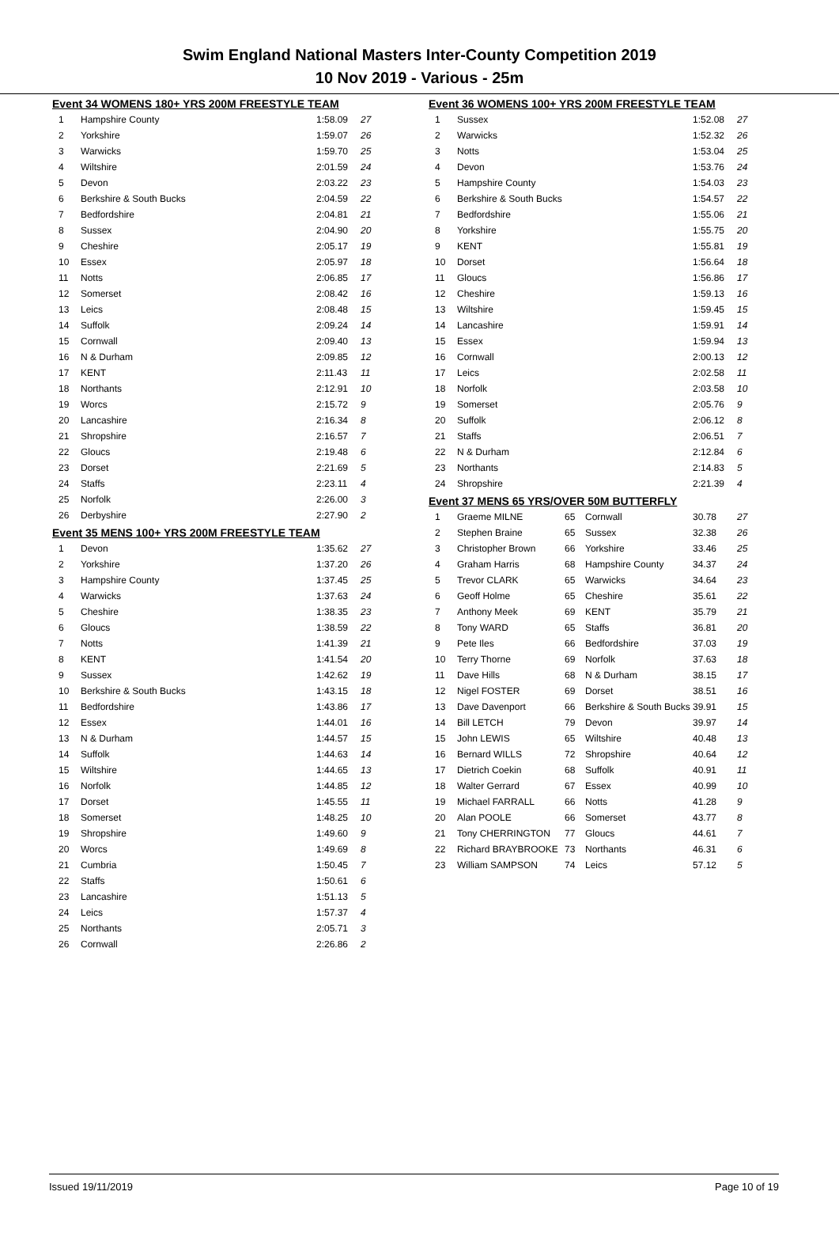Swim England National Masters Inter-County Competition 2019
10 Nov 2019 - Various - 25m
Event 34 WOMENS 180+ YRS 200M FREESTYLE TEAM
| 1 | Hampshire County | 1:58.09 | 27 |
| 2 | Yorkshire | 1:59.07 | 26 |
| 3 | Warwicks | 1:59.70 | 25 |
| 4 | Wiltshire | 2:01.59 | 24 |
| 5 | Devon | 2:03.22 | 23 |
| 6 | Berkshire & South Bucks | 2:04.59 | 22 |
| 7 | Bedfordshire | 2:04.81 | 21 |
| 8 | Sussex | 2:04.90 | 20 |
| 9 | Cheshire | 2:05.17 | 19 |
| 10 | Essex | 2:05.97 | 18 |
| 11 | Notts | 2:06.85 | 17 |
| 12 | Somerset | 2:08.42 | 16 |
| 13 | Leics | 2:08.48 | 15 |
| 14 | Suffolk | 2:09.24 | 14 |
| 15 | Cornwall | 2:09.40 | 13 |
| 16 | N & Durham | 2:09.85 | 12 |
| 17 | KENT | 2:11.43 | 11 |
| 18 | Northants | 2:12.91 | 10 |
| 19 | Worcs | 2:15.72 | 9 |
| 20 | Lancashire | 2:16.34 | 8 |
| 21 | Shropshire | 2:16.57 | 7 |
| 22 | Gloucs | 2:19.48 | 6 |
| 23 | Dorset | 2:21.69 | 5 |
| 24 | Staffs | 2:23.11 | 4 |
| 25 | Norfolk | 2:26.00 | 3 |
| 26 | Derbyshire | 2:27.90 | 2 |
Event 35 MENS 100+ YRS 200M FREESTYLE TEAM
| 1 | Devon | 1:35.62 | 27 |
| 2 | Yorkshire | 1:37.20 | 26 |
| 3 | Hampshire County | 1:37.45 | 25 |
| 4 | Warwicks | 1:37.63 | 24 |
| 5 | Cheshire | 1:38.35 | 23 |
| 6 | Gloucs | 1:38.59 | 22 |
| 7 | Notts | 1:41.39 | 21 |
| 8 | KENT | 1:41.54 | 20 |
| 9 | Sussex | 1:42.62 | 19 |
| 10 | Berkshire & South Bucks | 1:43.15 | 18 |
| 11 | Bedfordshire | 1:43.86 | 17 |
| 12 | Essex | 1:44.01 | 16 |
| 13 | N & Durham | 1:44.57 | 15 |
| 14 | Suffolk | 1:44.63 | 14 |
| 15 | Wiltshire | 1:44.65 | 13 |
| 16 | Norfolk | 1:44.85 | 12 |
| 17 | Dorset | 1:45.55 | 11 |
| 18 | Somerset | 1:48.25 | 10 |
| 19 | Shropshire | 1:49.60 | 9 |
| 20 | Worcs | 1:49.69 | 8 |
| 21 | Cumbria | 1:50.45 | 7 |
| 22 | Staffs | 1:50.61 | 6 |
| 23 | Lancashire | 1:51.13 | 5 |
| 24 | Leics | 1:57.37 | 4 |
| 25 | Northants | 2:05.71 | 3 |
| 26 | Cornwall | 2:26.86 | 2 |
Event 36 WOMENS 100+ YRS 200M FREESTYLE TEAM
| 1 | Sussex | 1:52.08 | 27 |
| 2 | Warwicks | 1:52.32 | 26 |
| 3 | Notts | 1:53.04 | 25 |
| 4 | Devon | 1:53.76 | 24 |
| 5 | Hampshire County | 1:54.03 | 23 |
| 6 | Berkshire & South Bucks | 1:54.57 | 22 |
| 7 | Bedfordshire | 1:55.06 | 21 |
| 8 | Yorkshire | 1:55.75 | 20 |
| 9 | KENT | 1:55.81 | 19 |
| 10 | Dorset | 1:56.64 | 18 |
| 11 | Gloucs | 1:56.86 | 17 |
| 12 | Cheshire | 1:59.13 | 16 |
| 13 | Wiltshire | 1:59.45 | 15 |
| 14 | Lancashire | 1:59.91 | 14 |
| 15 | Essex | 1:59.94 | 13 |
| 16 | Cornwall | 2:00.13 | 12 |
| 17 | Leics | 2:02.58 | 11 |
| 18 | Norfolk | 2:03.58 | 10 |
| 19 | Somerset | 2:05.76 | 9 |
| 20 | Suffolk | 2:06.12 | 8 |
| 21 | Staffs | 2:06.51 | 7 |
| 22 | N & Durham | 2:12.84 | 6 |
| 23 | Northants | 2:14.83 | 5 |
| 24 | Shropshire | 2:21.39 | 4 |
Event 37 MENS 65 YRS/OVER 50M BUTTERFLY
| 1 | Graeme MILNE | 65 | Cornwall | 30.78 | 27 |
| 2 | Stephen Braine | 65 | Sussex | 32.38 | 26 |
| 3 | Christopher Brown | 66 | Yorkshire | 33.46 | 25 |
| 4 | Graham Harris | 68 | Hampshire County | 34.37 | 24 |
| 5 | Trevor CLARK | 65 | Warwicks | 34.64 | 23 |
| 6 | Geoff Holme | 65 | Cheshire | 35.61 | 22 |
| 7 | Anthony Meek | 69 | KENT | 35.79 | 21 |
| 8 | Tony WARD | 65 | Staffs | 36.81 | 20 |
| 9 | Pete Iles | 66 | Bedfordshire | 37.03 | 19 |
| 10 | Terry Thorne | 69 | Norfolk | 37.63 | 18 |
| 11 | Dave Hills | 68 | N & Durham | 38.15 | 17 |
| 12 | Nigel FOSTER | 69 | Dorset | 38.51 | 16 |
| 13 | Dave Davenport | 66 | Berkshire & South Bucks | 39.91 | 15 |
| 14 | Bill LETCH | 79 | Devon | 39.97 | 14 |
| 15 | John LEWIS | 65 | Wiltshire | 40.48 | 13 |
| 16 | Bernard WILLS | 72 | Shropshire | 40.64 | 12 |
| 17 | Dietrich Coekin | 68 | Suffolk | 40.91 | 11 |
| 18 | Walter Gerrard | 67 | Essex | 40.99 | 10 |
| 19 | Michael FARRALL | 66 | Notts | 41.28 | 9 |
| 20 | Alan POOLE | 66 | Somerset | 43.77 | 8 |
| 21 | Tony CHERRINGTON | 77 | Gloucs | 44.61 | 7 |
| 22 | Richard BRAYBROOKE | 73 | Northants | 46.31 | 6 |
| 23 | William SAMPSON | 74 | Leics | 57.12 | 5 |
Issued 19/11/2019 Page 10 of 19